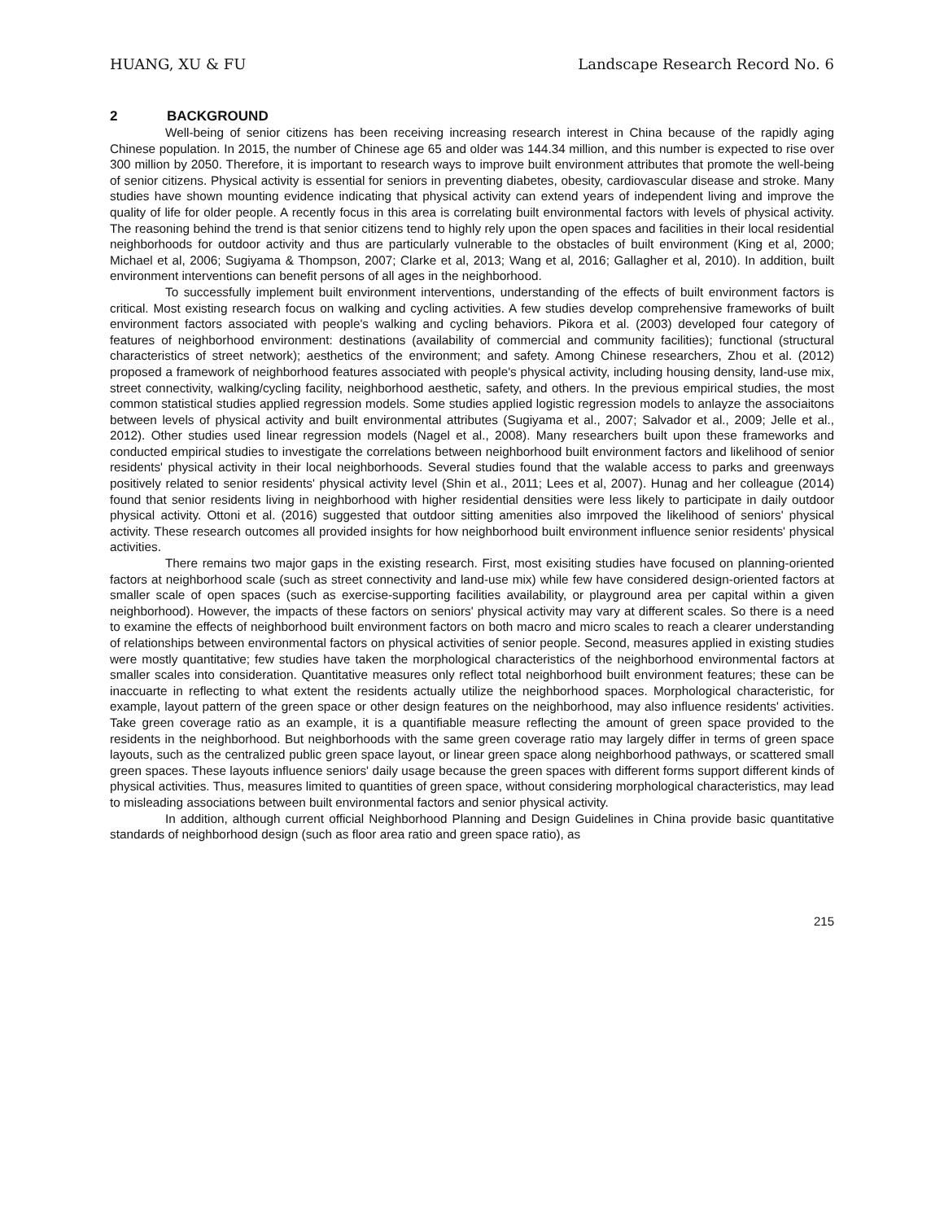HUANG, XU & FU Landscape Research Record No. 6
2 BACKGROUND
Well-being of senior citizens has been receiving increasing research interest in China because of the rapidly aging Chinese population. In 2015, the number of Chinese age 65 and older was 144.34 million, and this number is expected to rise over 300 million by 2050. Therefore, it is important to research ways to improve built environment attributes that promote the well-being of senior citizens. Physical activity is essential for seniors in preventing diabetes, obesity, cardiovascular disease and stroke. Many studies have shown mounting evidence indicating that physical activity can extend years of independent living and improve the quality of life for older people. A recently focus in this area is correlating built environmental factors with levels of physical activity. The reasoning behind the trend is that senior citizens tend to highly rely upon the open spaces and facilities in their local residential neighborhoods for outdoor activity and thus are particularly vulnerable to the obstacles of built environment (King et al, 2000; Michael et al, 2006; Sugiyama & Thompson, 2007; Clarke et al, 2013; Wang et al, 2016; Gallagher et al, 2010). In addition, built environment interventions can benefit persons of all ages in the neighborhood.
To successfully implement built environment interventions, understanding of the effects of built environment factors is critical. Most existing research focus on walking and cycling activities. A few studies develop comprehensive frameworks of built environment factors associated with people's walking and cycling behaviors. Pikora et al. (2003) developed four category of features of neighborhood environment: destinations (availability of commercial and community facilities); functional (structural characteristics of street network); aesthetics of the environment; and safety. Among Chinese researchers, Zhou et al. (2012) proposed a framework of neighborhood features associated with people's physical activity, including housing density, land-use mix, street connectivity, walking/cycling facility, neighborhood aesthetic, safety, and others. In the previous empirical studies, the most common statistical studies applied regression models. Some studies applied logistic regression models to anlayze the associaitons between levels of physical activity and built environmental attributes (Sugiyama et al., 2007; Salvador et al., 2009; Jelle et al., 2012). Other studies used linear regression models (Nagel et al., 2008). Many researchers built upon these frameworks and conducted empirical studies to investigate the correlations between neighborhood built environment factors and likelihood of senior residents' physical activity in their local neighborhoods. Several studies found that the walable access to parks and greenways positively related to senior residents' physical activity level (Shin et al., 2011; Lees et al, 2007). Hunag and her colleague (2014) found that senior residents living in neighborhood with higher residential densities were less likely to participate in daily outdoor physical activity. Ottoni et al. (2016) suggested that outdoor sitting amenities also imrpoved the likelihood of seniors' physical activity. These research outcomes all provided insights for how neighborhood built environment influence senior residents' physical activities.
There remains two major gaps in the existing research. First, most exisiting studies have focused on planning-oriented factors at neighborhood scale (such as street connectivity and land-use mix) while few have considered design-oriented factors at smaller scale of open spaces (such as exercise-supporting facilities availability, or playground area per capital within a given neighborhood). However, the impacts of these factors on seniors' physical activity may vary at different scales. So there is a need to examine the effects of neighborhood built environment factors on both macro and micro scales to reach a clearer understanding of relationships between environmental factors on physical activities of senior people. Second, measures applied in existing studies were mostly quantitative; few studies have taken the morphological characteristics of the neighborhood environmental factors at smaller scales into consideration. Quantitative measures only reflect total neighborhood built environment features; these can be inaccuarte in reflecting to what extent the residents actually utilize the neighborhood spaces. Morphological characteristic, for example, layout pattern of the green space or other design features on the neighborhood, may also influence residents' activities. Take green coverage ratio as an example, it is a quantifiable measure reflecting the amount of green space provided to the residents in the neighborhood. But neighborhoods with the same green coverage ratio may largely differ in terms of green space layouts, such as the centralized public green space layout, or linear green space along neighborhood pathways, or scattered small green spaces. These layouts influence seniors' daily usage because the green spaces with different forms support different kinds of physical activities. Thus, measures limited to quantities of green space, without considering morphological characteristics, may lead to misleading associations between built environmental factors and senior physical activity.
In addition, although current official Neighborhood Planning and Design Guidelines in China provide basic quantitative standards of neighborhood design (such as floor area ratio and green space ratio), as
215